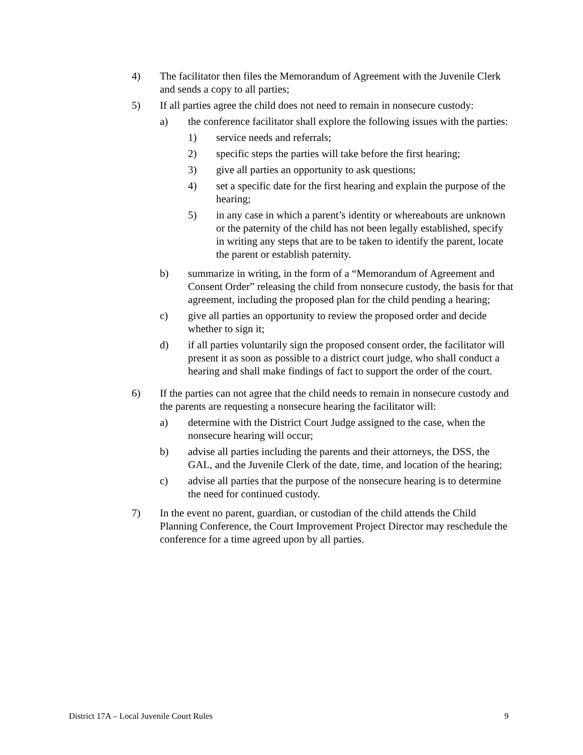4) The facilitator then files the Memorandum of Agreement with the Juvenile Clerk and sends a copy to all parties;
5) If all parties agree the child does not need to remain in nonsecure custody:
a) the conference facilitator shall explore the following issues with the parties:
1) service needs and referrals;
2) specific steps the parties will take before the first hearing;
3) give all parties an opportunity to ask questions;
4) set a specific date for the first hearing and explain the purpose of the hearing;
5) in any case in which a parent’s identity or whereabouts are unknown or the paternity of the child has not been legally established, specify in writing any steps that are to be taken to identify the parent, locate the parent or establish paternity.
b) summarize in writing, in the form of a “Memorandum of Agreement and Consent Order” releasing the child from nonsecure custody, the basis for that agreement, including the proposed plan for the child pending a hearing;
c) give all parties an opportunity to review the proposed order and decide whether to sign it;
d) if all parties voluntarily sign the proposed consent order, the facilitator will present it as soon as possible to a district court judge, who shall conduct a hearing and shall make findings of fact to support the order of the court.
6) If the parties can not agree that the child needs to remain in nonsecure custody and the parents are requesting a nonsecure hearing the facilitator will:
a) determine with the District Court Judge assigned to the case, when the nonsecure hearing will occur;
b) advise all parties including the parents and their attorneys, the DSS, the GAL, and the Juvenile Clerk of the date, time, and location of the hearing;
c) advise all parties that the purpose of the nonsecure hearing is to determine the need for continued custody.
7) In the event no parent, guardian, or custodian of the child attends the Child Planning Conference, the Court Improvement Project Director may reschedule the conference for a time agreed upon by all parties.
District 17A – Local Juvenile Court Rules 9